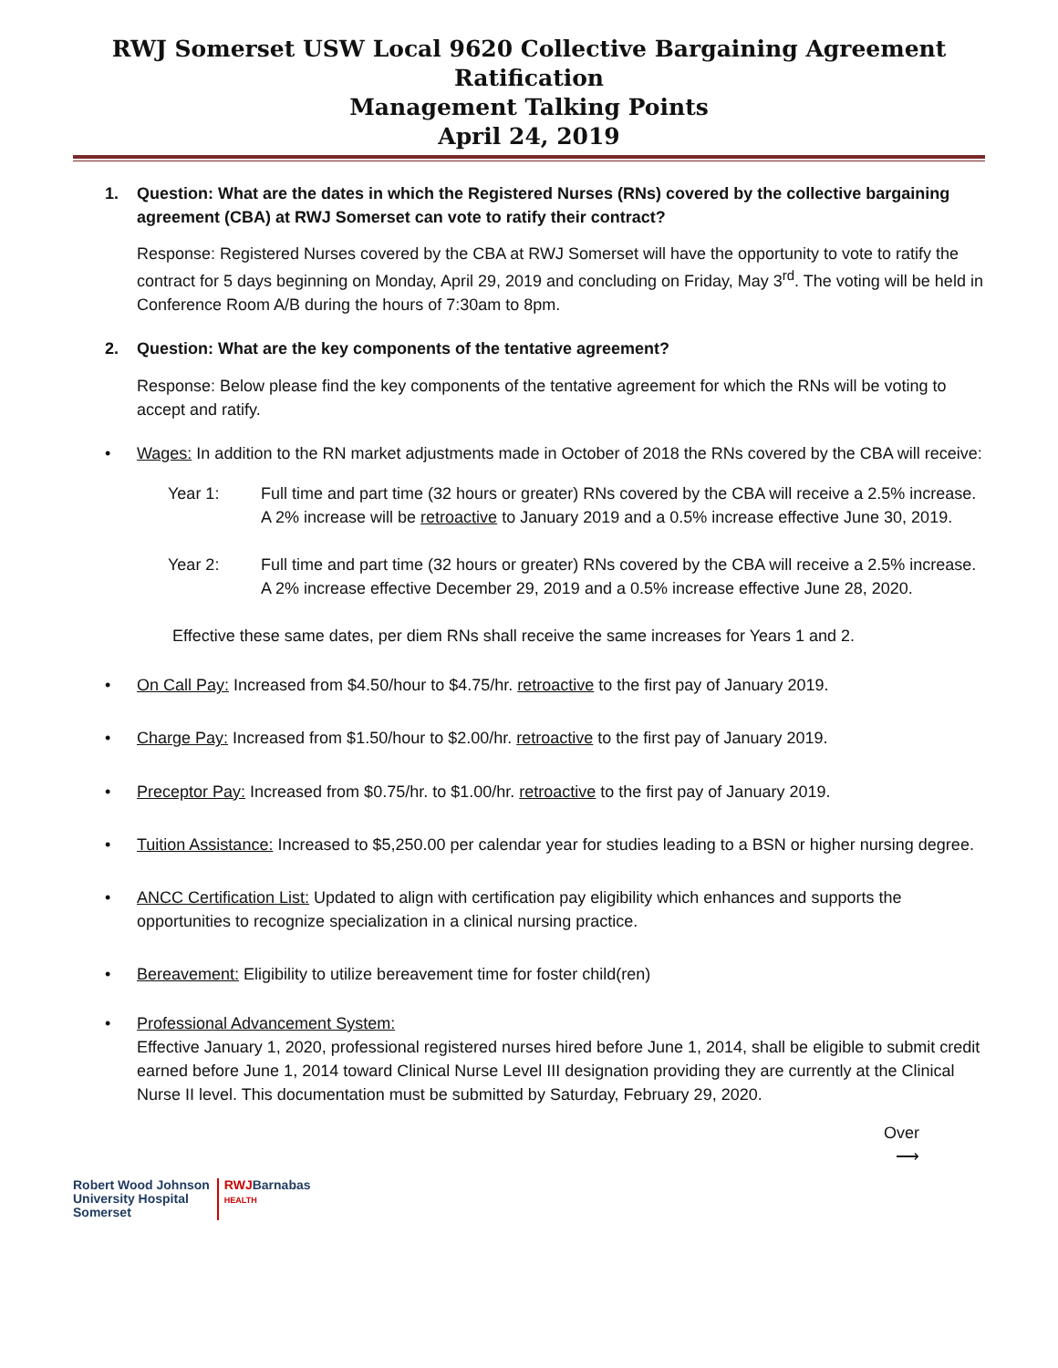RWJ Somerset USW Local 9620 Collective Bargaining Agreement Ratification
Management Talking Points
April 24, 2019
1. Question: What are the dates in which the Registered Nurses (RNs) covered by the collective bargaining agreement (CBA) at RWJ Somerset can vote to ratify their contract?
Response: Registered Nurses covered by the CBA at RWJ Somerset will have the opportunity to vote to ratify the contract for 5 days beginning on Monday, April 29, 2019 and concluding on Friday, May 3<sup>rd</sup>. The voting will be held in Conference Room A/B during the hours of 7:30am to 8pm.
2. Question: What are the key components of the tentative agreement?
Response: Below please find the key components of the tentative agreement for which the RNs will be voting to accept and ratify.
• Wages: In addition to the RN market adjustments made in October of 2018 the RNs covered by the CBA will receive:
Year 1: Full time and part time (32 hours or greater) RNs covered by the CBA will receive a 2.5% increase. A 2% increase will be retroactive to January 2019 and a 0.5% increase effective June 30, 2019.
Year 2: Full time and part time (32 hours or greater) RNs covered by the CBA will receive a 2.5% increase. A 2% increase effective December 29, 2019 and a 0.5% increase effective June 28, 2020.
Effective these same dates, per diem RNs shall receive the same increases for Years 1 and 2.
• On Call Pay: Increased from $4.50/hour to $4.75/hr. retroactive to the first pay of January 2019.
• Charge Pay: Increased from $1.50/hour to $2.00/hr. retroactive to the first pay of January 2019.
• Preceptor Pay: Increased from $0.75/hr. to $1.00/hr. retroactive to the first pay of January 2019.
• Tuition Assistance: Increased to $5,250.00 per calendar year for studies leading to a BSN or higher nursing degree.
• ANCC Certification List: Updated to align with certification pay eligibility which enhances and supports the opportunities to recognize specialization in a clinical nursing practice.
• Bereavement: Eligibility to utilize bereavement time for foster child(ren)
• Professional Advancement System:
Effective January 1, 2020, professional registered nurses hired before June 1, 2014, shall be eligible to submit credit earned before June 1, 2014 toward Clinical Nurse Level III designation providing they are currently at the Clinical Nurse II level. This documentation must be submitted by Saturday, February 29, 2020.
Over
⟶
Robert Wood Johnson
University Hospital
Somerset
RWJBarnabas
HEALTH